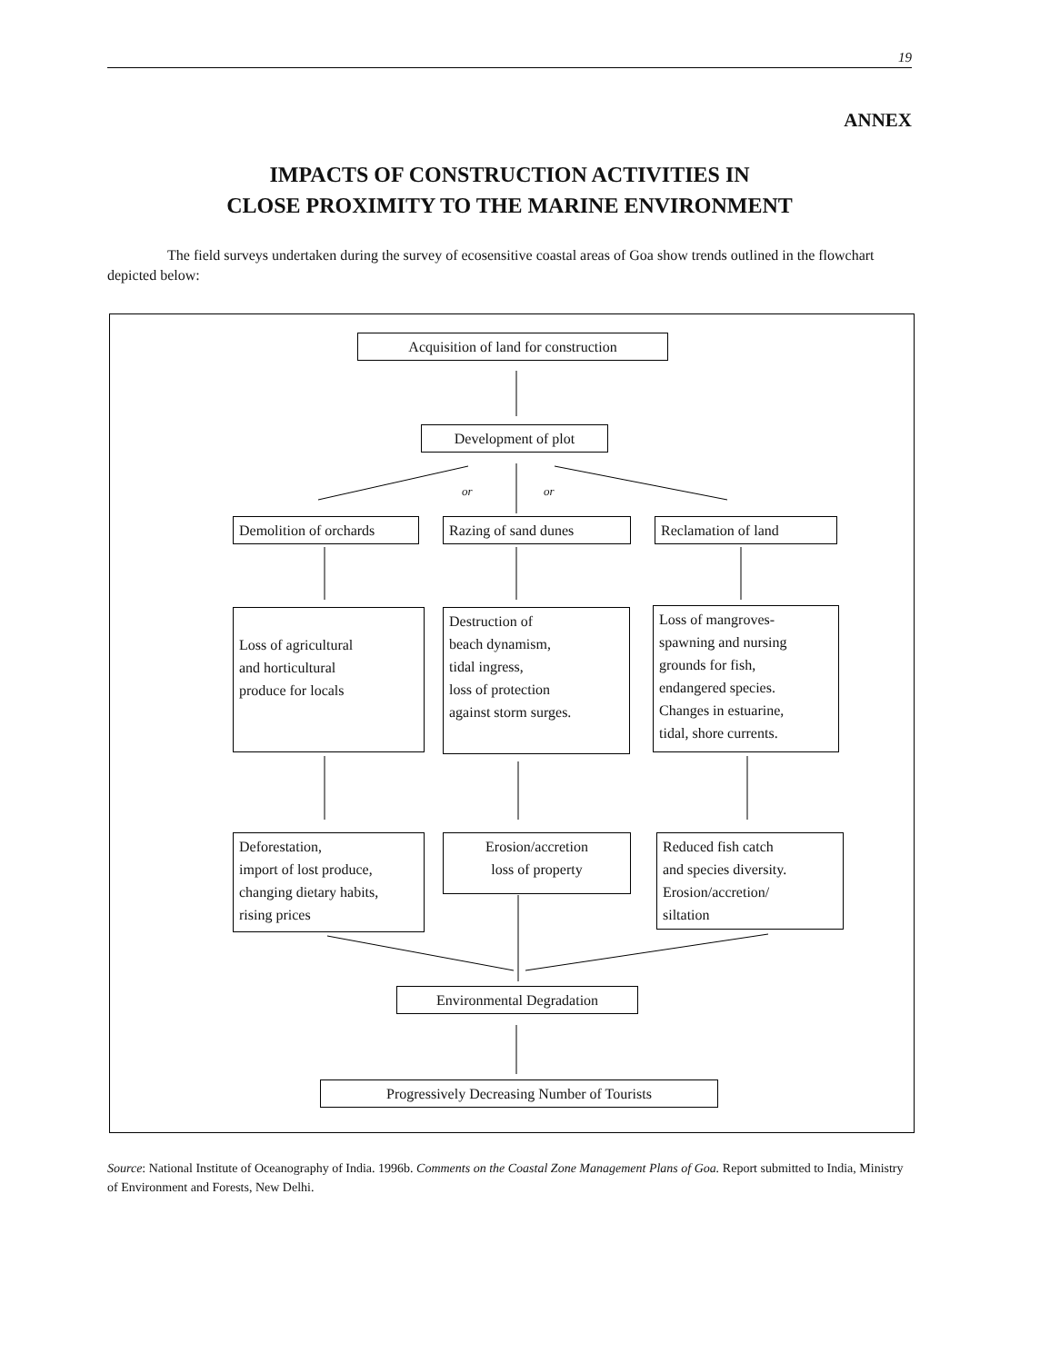19
ANNEX
IMPACTS OF CONSTRUCTION ACTIVITIES IN
CLOSE PROXIMITY TO THE MARINE ENVIRONMENT
The field surveys undertaken during the survey of ecosensitive coastal areas of Goa show trends outlined in the flowchart depicted below:
Acquisition of land for construction
Development of plot
or or
Demolition of orchards
Razing of sand dunes Reclamation of land
Loss of agricultural
and horticultural
produce for locals
Destruction of
beach dynamism,
tidal ingress,
loss of protection
against storm surges.
Loss of mangroves-
spawning and nursing
grounds for fish,
endangered species.
Changes in estuarine,
tidal, shore currents.
Deforestation,
import of lost produce,
changing dietary habits,
rising prices
Erosion/accretion
loss of property
Reduced fish catch
and species diversity.
Erosion/accretion/
siltation
Environmental Degradation
Progressively Decreasing Number of Tourists
Source: National Institute of Oceanography of India. 1996b. Comments on the Coastal Zone Management Plans of Goa. Report submitted to India, Ministry of Environment and Forests, New Delhi.